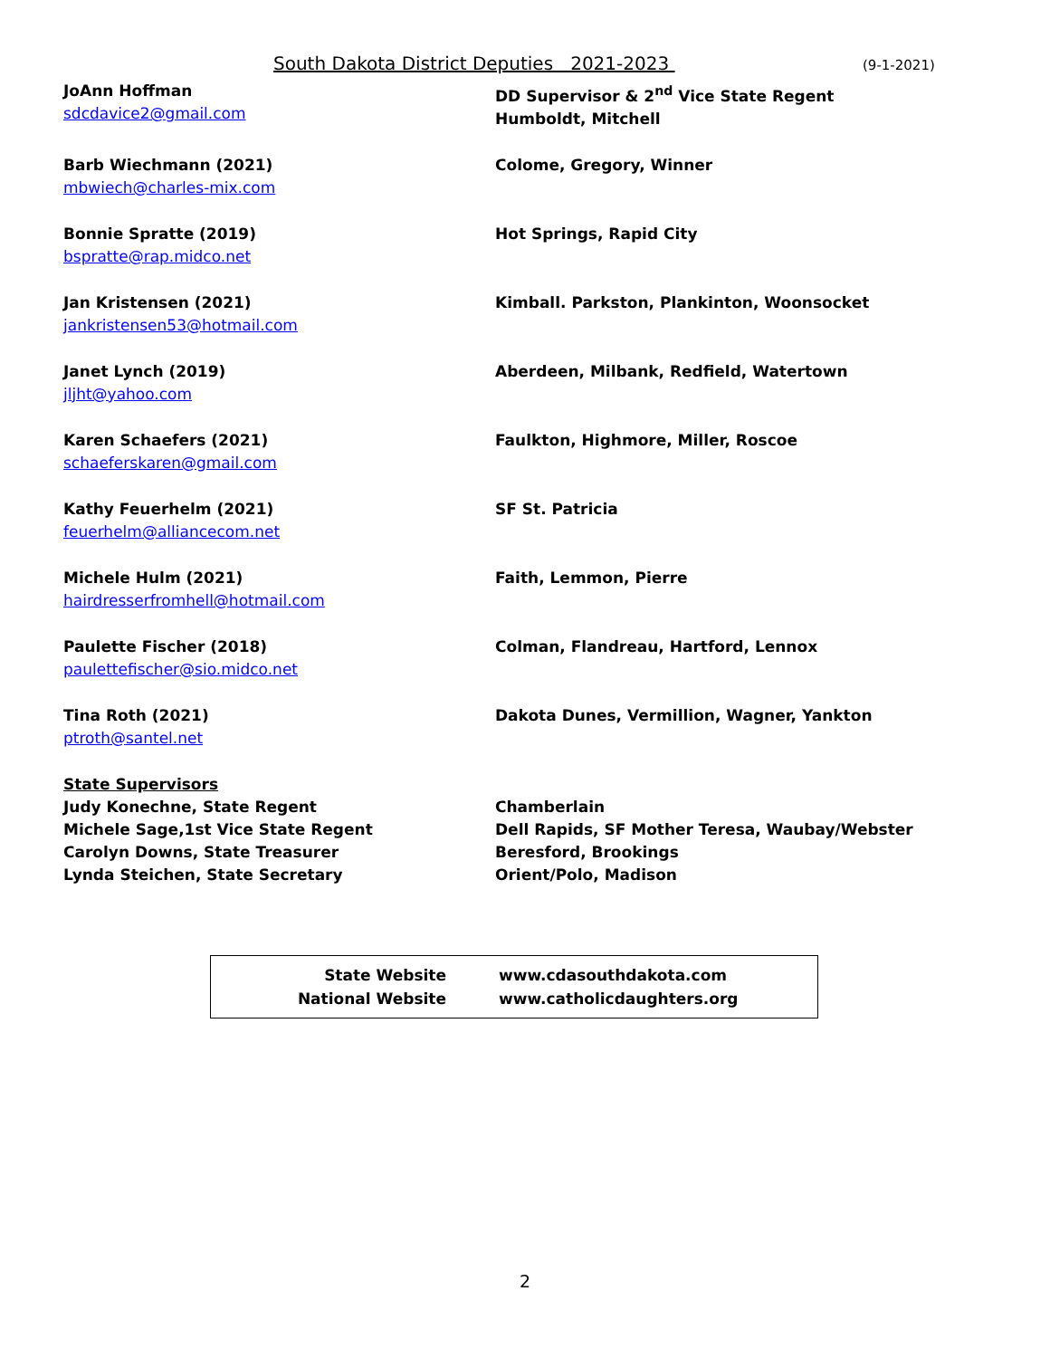South Dakota District Deputies 2021-2023 (9-1-2021)
JoAnn Hoffman
sdcdavice2@gmail.com
DD Supervisor & 2<sup>nd</sup> Vice State Regent
Humboldt, Mitchell
Barb Wiechmann (2021)
mbwiech@charles-mix.com
Colome, Gregory, Winner
Bonnie Spratte (2019)
bspratte@rap.midco.net
Hot Springs, Rapid City
Jan Kristensen (2021)
jankristensen53@hotmail.com
Kimball. Parkston, Plankinton, Woonsocket
Janet Lynch (2019)
jljht@yahoo.com
Aberdeen, Milbank, Redfield, Watertown
Karen Schaefers (2021)
schaeferskaren@gmail.com
Faulkton, Highmore, Miller, Roscoe
Kathy Feuerhelm (2021)
feuerhelm@alliancecom.net
SF St. Patricia
Michele Hulm (2021)
hairdresserfromhell@hotmail.com
Faith, Lemmon, Pierre
Paulette Fischer (2018)
paulettefischer@sio.midco.net
Colman, Flandreau, Hartford, Lennox
Tina Roth (2021)
ptroth@santel.net
Dakota Dunes, Vermillion, Wagner, Yankton
State Supervisors
Judy Konechne, State Regent Chamberlain
Michele Sage,1st Vice State Regent Dell Rapids, SF Mother Teresa, Waubay/Webster
Carolyn Downs, State Treasurer Beresford, Brookings
Lynda Steichen, State Secretary Orient/Polo, Madison
State Website www.cdasouthdakota.com
National Website www.catholicdaughters.org
2